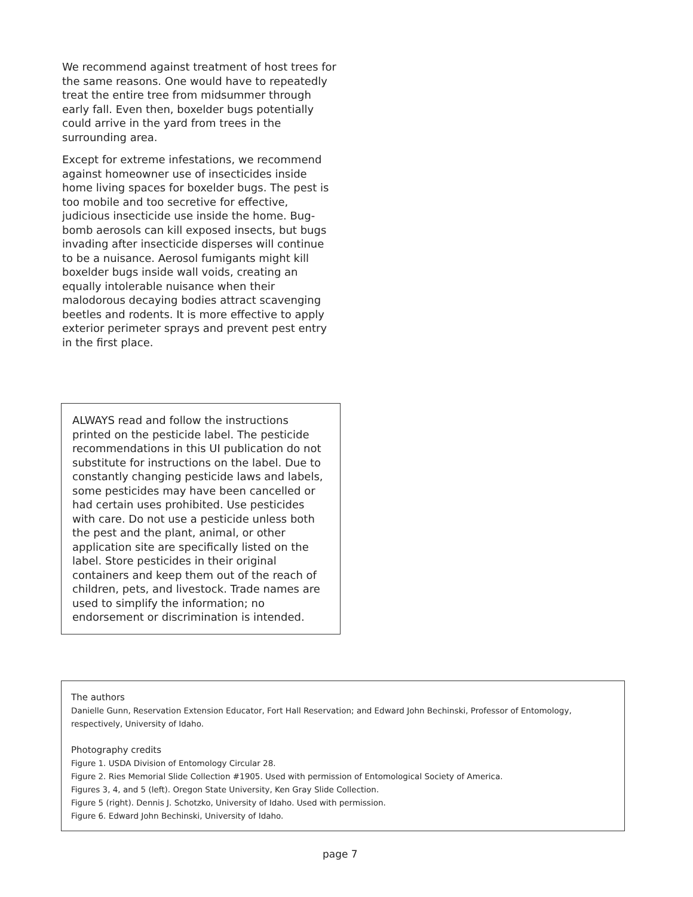We recommend against treatment of host trees for the same reasons. One would have to repeatedly treat the entire tree from midsummer through early fall. Even then, boxelder bugs potentially could arrive in the yard from trees in the surrounding area.
Except for extreme infestations, we recommend against homeowner use of insecticides inside home living spaces for boxelder bugs. The pest is too mobile and too secretive for effective, judicious insecticide use inside the home. Bug-bomb aerosols can kill exposed insects, but bugs invading after insecticide disperses will continue to be a nuisance. Aerosol fumigants might kill boxelder bugs inside wall voids, creating an equally intolerable nuisance when their malodorous decaying bodies attract scavenging beetles and rodents. It is more effective to apply exterior perimeter sprays and prevent pest entry in the first place.
ALWAYS read and follow the instructions printed on the pesticide label. The pesticide recommendations in this UI publication do not substitute for instructions on the label. Due to constantly changing pesticide laws and labels, some pesticides may have been cancelled or had certain uses prohibited. Use pesticides with care. Do not use a pesticide unless both the pest and the plant, animal, or other application site are specifically listed on the label. Store pesticides in their original containers and keep them out of the reach of children, pets, and livestock. Trade names are used to simplify the information; no endorsement or discrimination is intended.
The authors
Danielle Gunn, Reservation Extension Educator, Fort Hall Reservation; and Edward John Bechinski, Professor of Entomology, respectively, University of Idaho.
Photography credits
Figure 1. USDA Division of Entomology Circular 28.
Figure 2. Ries Memorial Slide Collection #1905. Used with permission of Entomological Society of America.
Figures 3, 4, and 5 (left). Oregon State University, Ken Gray Slide Collection.
Figure 5 (right). Dennis J. Schotzko, University of Idaho. Used with permission.
Figure 6. Edward John Bechinski, University of Idaho.
page 7